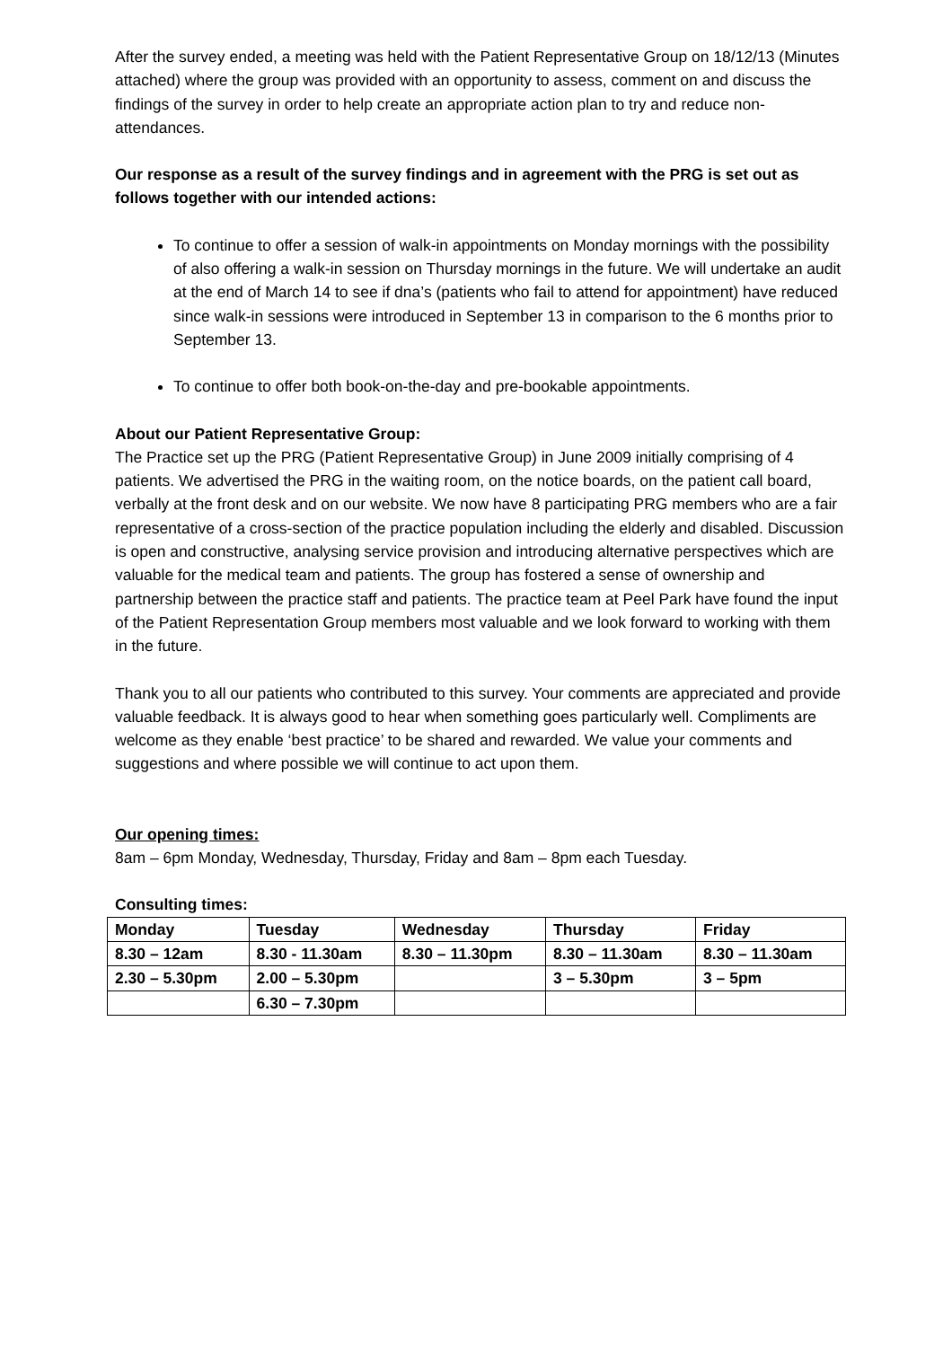After the survey ended, a meeting was held with the Patient Representative Group on 18/12/13 (Minutes attached) where the group was provided with an opportunity to assess, comment on and discuss the findings of the survey in order to help create an appropriate action plan to try and reduce non-attendances.
Our response as a result of the survey findings and in agreement with the PRG is set out as follows together with our intended actions:
To continue to offer a session of walk-in appointments on Monday mornings with the possibility of also offering a walk-in session on Thursday mornings in the future. We will undertake an audit at the end of March 14 to see if dna’s (patients who fail to attend for appointment) have reduced since walk-in sessions were introduced in September 13 in comparison to the 6 months prior to September 13.
To continue to offer both book-on-the-day and pre-bookable appointments.
About our Patient Representative Group:
The Practice set up the PRG (Patient Representative Group) in June 2009 initially comprising of 4 patients. We advertised the PRG in the waiting room, on the notice boards, on the patient call board, verbally at the front desk and on our website. We now have 8 participating PRG members who are a fair representative of a cross-section of the practice population including the elderly and disabled. Discussion is open and constructive, analysing service provision and introducing alternative perspectives which are valuable for the medical team and patients. The group has fostered a sense of ownership and partnership between the practice staff and patients. The practice team at Peel Park have found the input of the Patient Representation Group members most valuable and we look forward to working with them in the future.
Thank you to all our patients who contributed to this survey. Your comments are appreciated and provide valuable feedback. It is always good to hear when something goes particularly well. Compliments are welcome as they enable ‘best practice’ to be shared and rewarded. We value your comments and suggestions and where possible we will continue to act upon them.
Our opening times:
8am – 6pm Monday, Wednesday, Thursday, Friday and 8am – 8pm each Tuesday.
Consulting times:
| Monday | Tuesday | Wednesday | Thursday | Friday |
| --- | --- | --- | --- | --- |
| 8.30 – 12am | 8.30 - 11.30am | 8.30 – 11.30pm | 8.30 – 11.30am | 8.30 – 11.30am |
| 2.30 – 5.30pm | 2.00 – 5.30pm | | 3 – 5.30pm | 3 – 5pm |
| | 6.30 – 7.30pm | | | |